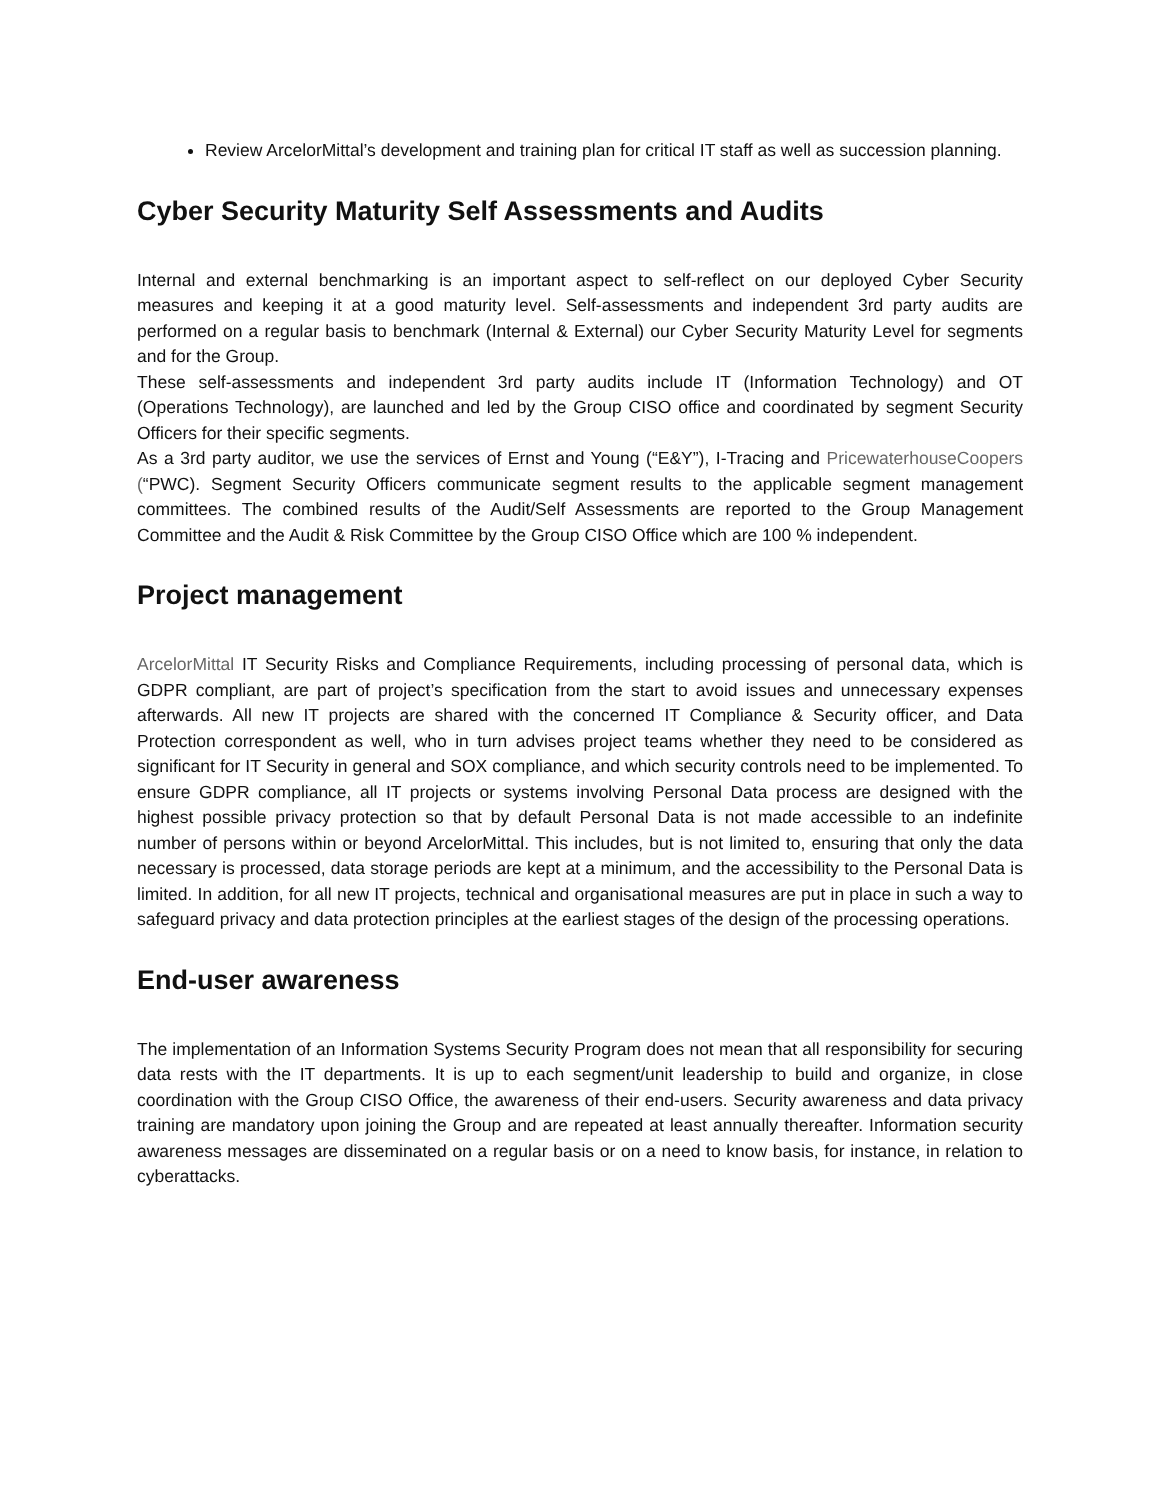Review ArcelorMittal’s development and training plan for critical IT staff as well as succession planning.
Cyber Security Maturity Self Assessments and Audits
Internal and external benchmarking is an important aspect to self-reflect on our deployed Cyber Security measures and keeping it at a good maturity level. Self-assessments and independent 3rd party audits are performed on a regular basis to benchmark (Internal & External) our Cyber Security Maturity Level for segments and for the Group.
These self-assessments and independent 3rd party audits include IT (Information Technology) and OT (Operations Technology), are launched and led by the Group CISO office and coordinated by segment Security Officers for their specific segments.
As a 3rd party auditor, we use the services of Ernst and Young (“E&Y”), I-Tracing and PricewaterhouseCoopers (“PWC). Segment Security Officers communicate segment results to the applicable segment management committees. The combined results of the Audit/Self Assessments are reported to the Group Management Committee and the Audit & Risk Committee by the Group CISO Office which are 100 % independent.
Project management
ArcelorMittal IT Security Risks and Compliance Requirements, including processing of personal data, which is GDPR compliant, are part of project’s specification from the start to avoid issues and unnecessary expenses afterwards. All new IT projects are shared with the concerned IT Compliance & Security officer, and Data Protection correspondent as well, who in turn advises project teams whether they need to be considered as significant for IT Security in general and SOX compliance, and which security controls need to be implemented. To ensure GDPR compliance, all IT projects or systems involving Personal Data process are designed with the highest possible privacy protection so that by default Personal Data is not made accessible to an indefinite number of persons within or beyond ArcelorMittal. This includes, but is not limited to, ensuring that only the data necessary is processed, data storage periods are kept at a minimum, and the accessibility to the Personal Data is limited. In addition, for all new IT projects, technical and organisational measures are put in place in such a way to safeguard privacy and data protection principles at the earliest stages of the design of the processing operations.
End-user awareness
The implementation of an Information Systems Security Program does not mean that all responsibility for securing data rests with the IT departments. It is up to each segment/unit leadership to build and organize, in close coordination with the Group CISO Office, the awareness of their end-users. Security awareness and data privacy training are mandatory upon joining the Group and are repeated at least annually thereafter. Information security awareness messages are disseminated on a regular basis or on a need to know basis, for instance, in relation to cyberattacks.